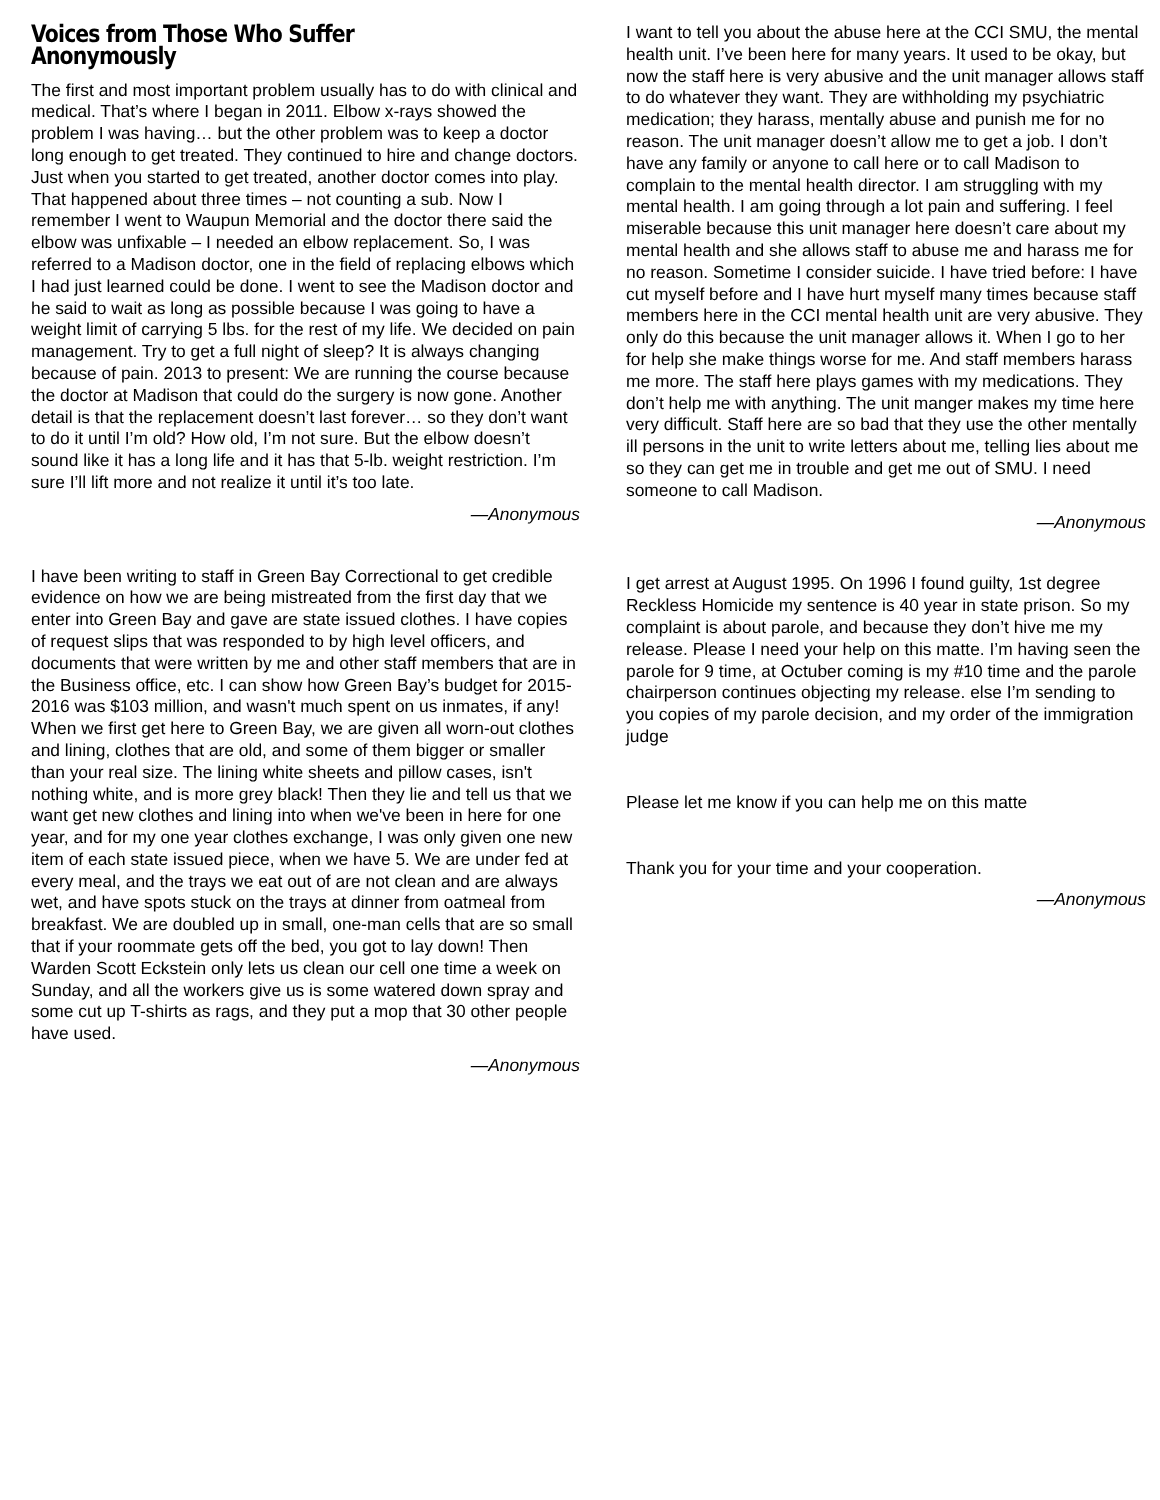Voices from Those Who Suffer Anonymously
The first and most important problem usually has to do with clinical and medical. That’s where I began in 2011. Elbow x-rays showed the problem I was having… but the other problem was to keep a doctor long enough to get treated. They continued to hire and change doctors. Just when you started to get treated, another doctor comes into play. That happened about three times – not counting a sub. Now I remember I went to Waupun Memorial and the doctor there said the elbow was unfixable – I needed an elbow replacement. So, I was referred to a Madison doctor, one in the field of replacing elbows which I had just learned could be done. I went to see the Madison doctor and he said to wait as long as possible because I was going to have a weight limit of carrying 5 lbs. for the rest of my life. We decided on pain management. Try to get a full night of sleep? It is always changing because of pain. 2013 to present: We are running the course because the doctor at Madison that could do the surgery is now gone. Another detail is that the replacement doesn’t last forever… so they don’t want to do it until I’m old? How old, I’m not sure. But the elbow doesn’t sound like it has a long life and it has that 5-lb. weight restriction. I’m sure I’ll lift more and not realize it until it’s too late.
—Anonymous
I have been writing to staff in Green Bay Correctional to get credible evidence on how we are being mistreated from the first day that we enter into Green Bay and gave are state issued clothes. I have copies of request slips that was responded to by high level officers, and documents that were written by me and other staff members that are in the Business office, etc. I can show how Green Bay’s budget for 2015-2016 was $103 million, and wasn't much spent on us inmates, if any! When we first get here to Green Bay, we are given all worn-out clothes and lining, clothes that are old, and some of them bigger or smaller than your real size. The lining white sheets and pillow cases, isn't nothing white, and is more grey black! Then they lie and tell us that we want get new clothes and lining into when we've been in here for one year, and for my one year clothes exchange, I was only given one new item of each state issued piece, when we have 5. We are under fed at every meal, and the trays we eat out of are not clean and are always wet, and have spots stuck on the trays at dinner from oatmeal from breakfast. We are doubled up in small, one-man cells that are so small that if your roommate gets off the bed, you got to lay down! Then Warden Scott Eckstein only lets us clean our cell one time a week on Sunday, and all the workers give us is some watered down spray and some cut up T-shirts as rags, and they put a mop that 30 other people have used.
—Anonymous
I want to tell you about the abuse here at the CCI SMU, the mental health unit. I’ve been here for many years. It used to be okay, but now the staff here is very abusive and the unit manager allows staff to do whatever they want. They are withholding my psychiatric medication; they harass, mentally abuse and punish me for no reason. The unit manager doesn’t allow me to get a job. I don’t have any family or anyone to call here or to call Madison to complain to the mental health director. I am struggling with my mental health. I am going through a lot pain and suffering. I feel miserable because this unit manager here doesn’t care about my mental health and she allows staff to abuse me and harass me for no reason. Sometime I consider suicide. I have tried before: I have cut myself before and I have hurt myself many times because staff members here in the CCI mental health unit are very abusive. They only do this because the unit manager allows it. When I go to her for help she make things worse for me. And staff members harass me more. The staff here plays games with my medications. They don’t help me with anything. The unit manger makes my time here very difficult. Staff here are so bad that they use the other mentally ill persons in the unit to write letters about me, telling lies about me so they can get me in trouble and get me out of SMU. I need someone to call Madison.
—Anonymous
I get arrest at August 1995. On 1996 I found guilty, 1st degree Reckless Homicide my sentence is 40 year in state prison. So my complaint is about parole, and because they don’t hive me my release. Please I need your help on this matte. I’m having seen the parole for 9 time, at Octuber coming is my #10 time and the parole chairperson continues objecting my release. else I’m sending to you copies of my parole decision, and my order of the immigration judge
Please let me know if you can help me on this matte
Thank you for your time and your cooperation.
—Anonymous